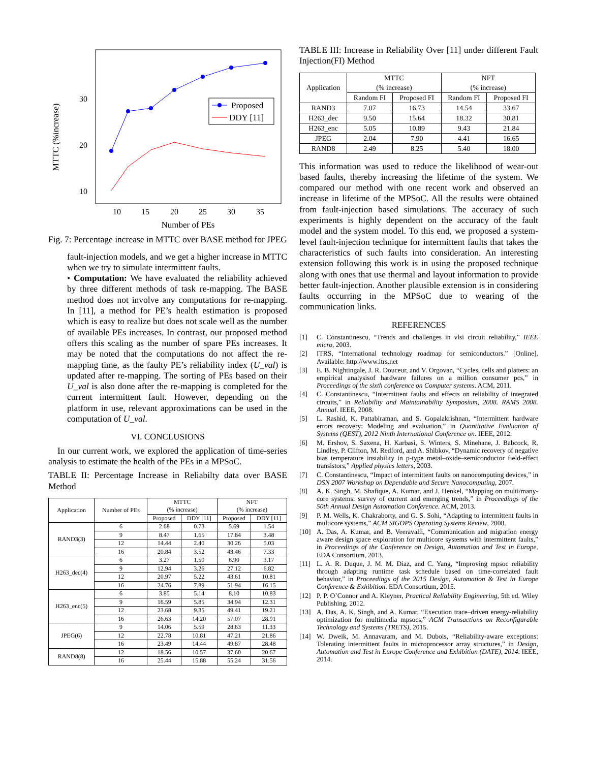MTTC (%increase)
30
20
10
10
15
20
25
30
35
Number of PEs
Proposed
DDY [11]
Fig. 7: Percentage increase in MTTC over BASE method for JPEG
fault-injection models, and we get a higher increase in MTTC when we try to simulate intermittent faults.
• Computation: We have evaluated the reliability achieved by three different methods of task re-mapping. The BASE method does not involve any computations for re-mapping. In [11], a method for PE’s health estimation is proposed which is easy to realize but does not scale well as the number of available PEs increases. In contrast, our proposed method offers this scaling as the number of spare PEs increases. It may be noted that the computations do not affect the re-mapping time, as the faulty PE’s reliability index (U_val) is updated after re-mapping. The sorting of PEs based on their U_val is also done after the re-mapping is completed for the current intermittent fault. However, depending on the platform in use, relevant approximations can be used in the computation of U_val.
VI. CONCLUSIONS
In our current work, we explored the application of time-series analysis to estimate the health of the PEs in a MPSoC.
TABLE II: Percentage Increase in Reliabilty data over BASE Method
| Application | Number of PEs | MTTC (% increase) | | NFT (% increase) | |
| --- | --- | --- | --- | --- | --- |
| | | Proposed | DDY [11] | Proposed | DDY [11] |
| RAND3(3) | 6 | 2.68 | 0.73 | 5.69 | 1.54 |
| | 9 | 8.47 | 1.65 | 17.84 | 3.48 |
| | 12 | 14.44 | 2.40 | 30.26 | 5.03 |
| | 16 | 20.84 | 3.52 | 43.46 | 7.33 |
| H263_dec(4) | 6 | 3.27 | 1.50 | 6.90 | 3.17 |
| | 9 | 12.94 | 3.26 | 27.12 | 6.82 |
| | 12 | 20.97 | 5.22 | 43.61 | 10.81 |
| | 16 | 24.76 | 7.89 | 51.94 | 16.15 |
| H263_enc(5) | 6 | 3.85 | 5.14 | 8.10 | 10.83 |
| | 9 | 16.59 | 5.85 | 34.94 | 12.31 |
| | 12 | 23.68 | 9.35 | 49.41 | 19.21 |
| | 16 | 26.63 | 14.20 | 57.07 | 28.91 |
| JPEG(6) | 9 | 14.06 | 5.59 | 28.63 | 11.33 |
| | 12 | 22.78 | 10.81 | 47.21 | 21.86 |
| | 16 | 23.49 | 14.44 | 49.87 | 28.48 |
| RAND8(8) | 12 | 18.56 | 10.57 | 37.60 | 20.67 |
| | 16 | 25.44 | 15.88 | 55.24 | 31.56 |
TABLE III: Increase in Reliability Over [11] under different Fault Injection(FI) Method
| Application | MTTC (% increase) | | NFT (% increase) | |
| --- | --- | --- | --- | --- |
| | Random FI | Proposed FI | Random FI | Proposed FI |
| RAND3 | 7.07 | 16.73 | 14.54 | 33.67 |
| H263_dec | 9.50 | 15.64 | 18.32 | 30.81 |
| H263_enc | 5.05 | 10.89 | 9.43 | 21.84 |
| JPEG | 2.04 | 7.90 | 4.41 | 16.65 |
| RAND8 | 2.49 | 8.25 | 5.40 | 18.00 |
This information was used to reduce the likelihood of wear-out based faults, thereby increasing the lifetime of the system. We compared our method with one recent work and observed an increase in lifetime of the MPSoC. All the results were obtained from fault-injection based simulations. The accuracy of such experiments is highly dependent on the accuracy of the fault model and the system model. To this end, we proposed a system-level fault-injection technique for intermittent faults that takes the characteristics of such faults into consideration. An interesting extension following this work is in using the proposed technique along with ones that use thermal and layout information to provide better fault-injection. Another plausible extension is in considering faults occurring in the MPSoC due to wearing of the communication links.
REFERENCES
[1] C. Constantinescu, “Trends and challenges in vlsi circuit reliability,” IEEE micro, 2003.
[2] ITRS, “International technology roadmap for semiconductors.” [Online]. Available: http://www.itrs.net
[3] E. B. Nightingale, J. R. Douceur, and V. Orgovan, “Cycles, cells and platters: an empirical analysisof hardware failures on a million consumer pcs,” in Proceedings of the sixth conference on Computer systems. ACM, 2011.
[4] C. Constantinescu, “Intermittent faults and effects on reliability of integrated circuits,” in Reliability and Maintainability Symposium, 2008. RAMS 2008. Annual. IEEE, 2008.
[5] L. Rashid, K. Pattabiraman, and S. Gopalakrishnan, “Intermittent hardware errors recovery: Modeling and evaluation,” in Quantitative Evaluation of Systems (QEST), 2012 Ninth International Conference on. IEEE, 2012.
[6] M. Ershov, S. Saxena, H. Karbasi, S. Winters, S. Minehane, J. Babcock, R. Lindley, P. Clifton, M. Redford, and A. Shibkov, “Dynamic recovery of negative bias temperature instability in p-type metal–oxide–semiconductor field-effect transistors,” Applied physics letters, 2003.
[7] C. Constantinescu, “Impact of intermittent faults on nanocomputing devices,” in DSN 2007 Workshop on Dependable and Secure Nanocomputing, 2007.
[8] A. K. Singh, M. Shafique, A. Kumar, and J. Henkel, “Mapping on multi/many-core systems: survey of current and emerging trends,” in Proceedings of the 50th Annual Design Automation Conference. ACM, 2013.
[9] P. M. Wells, K. Chakraborty, and G. S. Sohi, “Adapting to intermittent faults in multicore systems,” ACM SIGOPS Operating Systems Review, 2008.
[10] A. Das, A. Kumar, and B. Veeravalli, “Communication and migration energy aware design space exploration for multicore systems with intermittent faults,” in Proceedings of the Conference on Design, Automation and Test in Europe. EDA Consortium, 2013.
[11] L. A. R. Duque, J. M. M. Diaz, and C. Yang, “Improving mpsoc reliability through adapting runtime task schedule based on time-correlated fault behavior,” in Proceedings of the 2015 Design, Automation & Test in Europe Conference & Exhibition. EDA Consortium, 2015.
[12] P. P. O’Connor and A. Kleyner, Practical Reliability Engineering, 5th ed. Wiley Publishing, 2012.
[13] A. Das, A. K. Singh, and A. Kumar, “Execution trace–driven energy-reliability optimization for multimedia mpsocs,” ACM Transactions on Reconfigurable Technology and Systems (TRETS), 2015.
[14] W. Dweik, M. Annavaram, and M. Dubois, “Reliability-aware exceptions: Tolerating intermittent faults in microprocessor array structures,” in Design, Automation and Test in Europe Conference and Exhibition (DATE), 2014. IEEE, 2014.